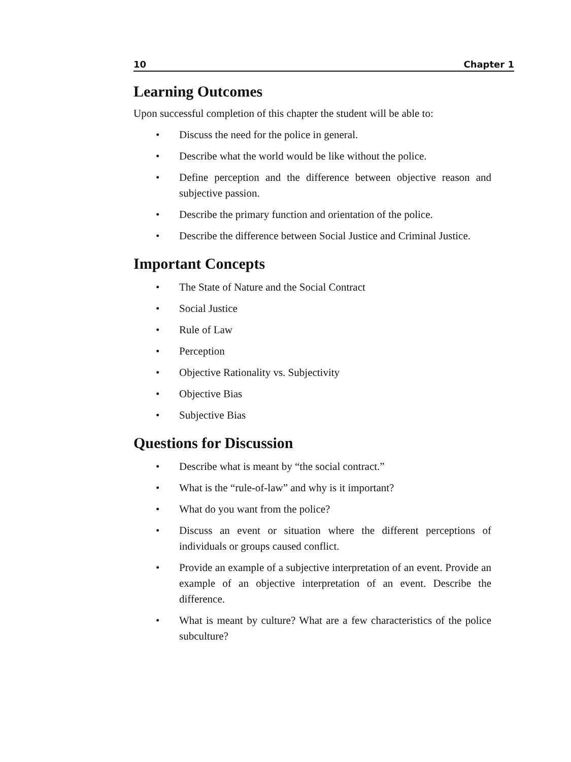10 Chapter 1
Learning Outcomes
Upon successful completion of this chapter the student will be able to:
• Discuss the need for the police in general.
• Describe what the world would be like without the police.
• Define perception and the difference between objective reason and subjective passion.
• Describe the primary function and orientation of the police.
• Describe the difference between Social Justice and Criminal Justice.
Important Concepts
• The State of Nature and the Social Contract
• Social Justice
• Rule of Law
• Perception
• Objective Rationality vs. Subjectivity
• Objective Bias
• Subjective Bias
Questions for Discussion
• Describe what is meant by “the social contract.”
• What is the “rule-of-law” and why is it important?
• What do you want from the police?
• Discuss an event or situation where the different perceptions of individuals or groups caused conflict.
• Provide an example of a subjective interpretation of an event. Provide an example of an objective interpretation of an event. Describe the difference.
• What is meant by culture? What are a few characteristics of the police subculture?